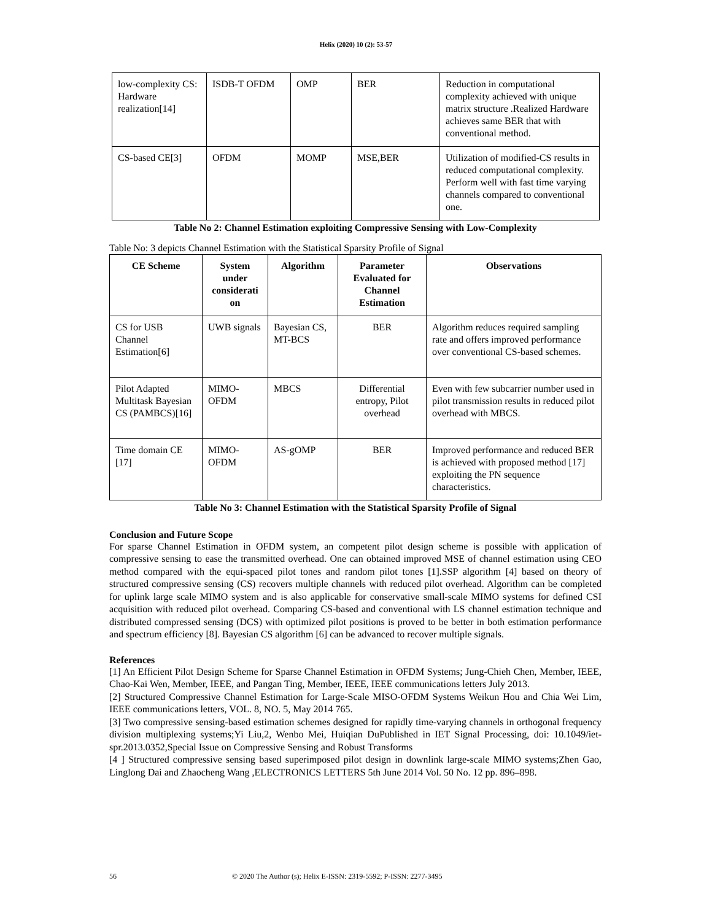Helix (2020) 10 (2): 53-57
| low-complexity CS: Hardware realization[14] | ISDB-T OFDM | OMP | BER | Reduction in computational complexity achieved with unique matrix structure .Realized Hardware achieves same BER that with conventional method. |
| CS-based CE[3] | OFDM | MOMP | MSE,BER | Utilization of modified-CS results in reduced computational complexity. Perform well with fast time varying channels compared to conventional one. |
Table No 2: Channel Estimation exploiting Compressive Sensing with Low-Complexity
Table No: 3 depicts Channel Estimation with the Statistical Sparsity Profile of Signal
| CE Scheme | System under considerati on | Algorithm | Parameter Evaluated for Channel Estimation | Observations |
| --- | --- | --- | --- | --- |
| CS for USB Channel Estimation[6] | UWB signals | Bayesian CS, MT-BCS | BER | Algorithm reduces required sampling rate and offers improved performance over conventional CS-based schemes. |
| Pilot Adapted Multitask Bayesian CS (PAMBCS)[16] | MIMO-OFDM | MBCS | Differential entropy, Pilot overhead | Even with few subcarrier number used in pilot transmission results in reduced pilot overhead with MBCS. |
| Time domain CE [17] | MIMO-OFDM | AS-gOMP | BER | Improved performance and reduced BER is achieved with proposed method [17] exploiting the PN sequence characteristics. |
Table No 3: Channel Estimation with the Statistical Sparsity Profile of Signal
Conclusion and Future Scope
For sparse Channel Estimation in OFDM system, an competent pilot design scheme is possible with application of compressive sensing to ease the transmitted overhead. One can obtained improved MSE of channel estimation using CEO method compared with the equi-spaced pilot tones and random pilot tones [1].SSP algorithm [4] based on theory of structured compressive sensing (CS) recovers multiple channels with reduced pilot overhead. Algorithm can be completed for uplink large scale MIMO system and is also applicable for conservative small-scale MIMO systems for defined CSI acquisition with reduced pilot overhead. Comparing CS-based and conventional with LS channel estimation technique and distributed compressed sensing (DCS) with optimized pilot positions is proved to be better in both estimation performance and spectrum efficiency [8]. Bayesian CS algorithm [6] can be advanced to recover multiple signals.
References
[1] An Efficient Pilot Design Scheme for Sparse Channel Estimation in OFDM Systems; Jung-Chieh Chen, Member, IEEE, Chao-Kai Wen, Member, IEEE, and Pangan Ting, Member, IEEE, IEEE communications letters July 2013.
[2] Structured Compressive Channel Estimation for Large-Scale MISO-OFDM Systems Weikun Hou and Chia Wei Lim, IEEE communications letters, VOL. 8, NO. 5, May 2014 765.
[3] Two compressive sensing-based estimation schemes designed for rapidly time-varying channels in orthogonal frequency division multiplexing systems;Yi Liu,2, Wenbo Mei, Huiqian DuPublished in IET Signal Processing, doi: 10.1049/iet-spr.2013.0352,Special Issue on Compressive Sensing and Robust Transforms
[4 ] Structured compressive sensing based superimposed pilot design in downlink large-scale MIMO systems;Zhen Gao, Linglong Dai and Zhaocheng Wang ,ELECTRONICS LETTERS 5th June 2014 Vol. 50 No. 12 pp. 896–898.
56 © 2020 The Author (s); Helix E-ISSN: 2319-5592; P-ISSN: 2277-3495